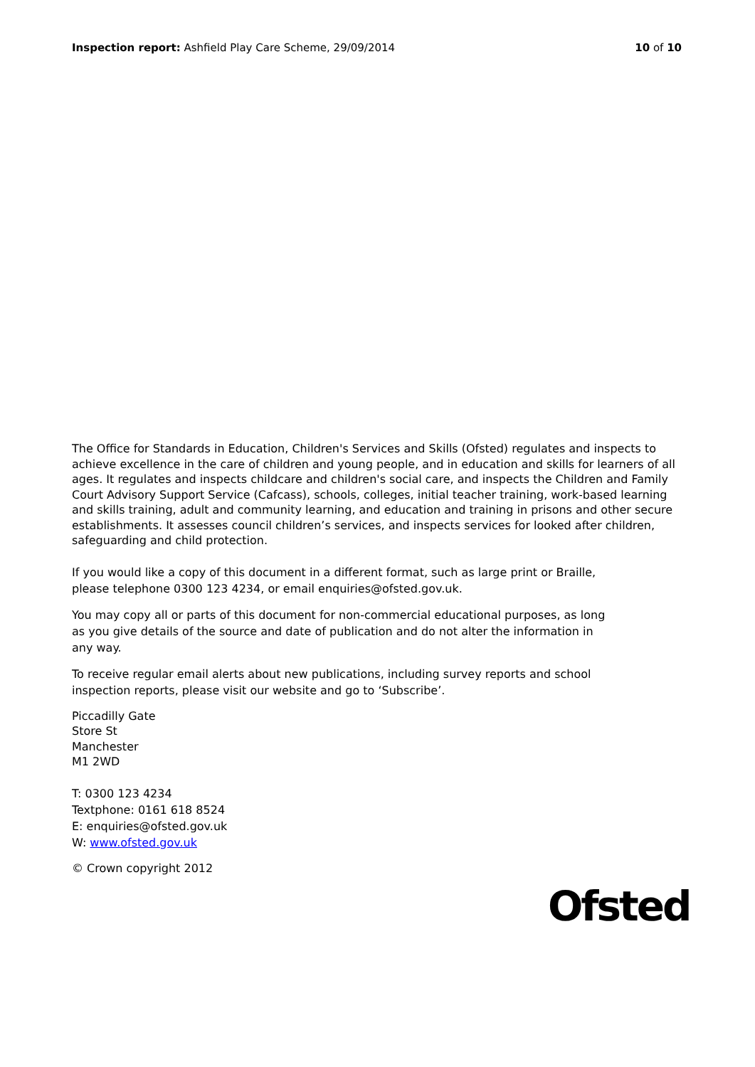Inspection report: Ashfield Play Care Scheme, 29/09/2014
10 of 10
The Office for Standards in Education, Children's Services and Skills (Ofsted) regulates and inspects to achieve excellence in the care of children and young people, and in education and skills for learners of all ages. It regulates and inspects childcare and children's social care, and inspects the Children and Family Court Advisory Support Service (Cafcass), schools, colleges, initial teacher training, work-based learning and skills training, adult and community learning, and education and training in prisons and other secure establishments. It assesses council children’s services, and inspects services for looked after children, safeguarding and child protection.
If you would like a copy of this document in a different format, such as large print or Braille, please telephone 0300 123 4234, or email enquiries@ofsted.gov.uk.
You may copy all or parts of this document for non-commercial educational purposes, as long as you give details of the source and date of publication and do not alter the information in any way.
To receive regular email alerts about new publications, including survey reports and school inspection reports, please visit our website and go to ‘Subscribe’.
Piccadilly Gate
Store St
Manchester
M1 2WD
T: 0300 123 4234
Textphone: 0161 618 8524
E: enquiries@ofsted.gov.uk
W: www.ofsted.gov.uk
© Crown copyright 2012
Ofsted